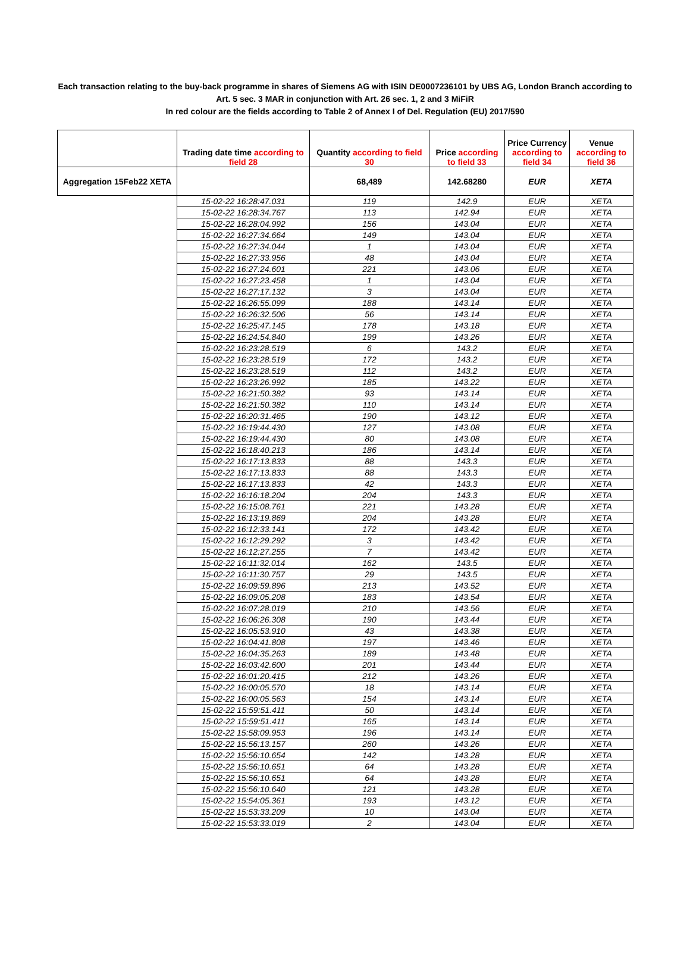Each transaction relating to the buy-back programme in shares of Siemens AG with ISIN DE0007236101 by UBS AG, London Branch according to
Art. 5 sec. 3 MAR in conjunction with Art. 26 sec. 1, 2 and 3 MiFiR
In red colour are the fields according to Table 2 of Annex I of Del. Regulation (EU) 2017/590
| | Trading date time according to field 28 | Quantity according to field 30 | Price according to field 33 | Price Currency according to field 34 | Venue according to field 36 |
| --- | --- | --- | --- | --- | --- |
| Aggregation 15Feb22 XETA | | 68,489 | 142.68280 | EUR | XETA |
| | 15-02-22 16:28:47.031 | 119 | 142.9 | EUR | XETA |
| | 15-02-22 16:28:34.767 | 113 | 142.94 | EUR | XETA |
| | 15-02-22 16:28:04.992 | 156 | 143.04 | EUR | XETA |
| | 15-02-22 16:27:34.664 | 149 | 143.04 | EUR | XETA |
| | 15-02-22 16:27:34.044 | 1 | 143.04 | EUR | XETA |
| | 15-02-22 16:27:33.956 | 48 | 143.04 | EUR | XETA |
| | 15-02-22 16:27:24.601 | 221 | 143.06 | EUR | XETA |
| | 15-02-22 16:27:23.458 | 1 | 143.04 | EUR | XETA |
| | 15-02-22 16:27:17.132 | 3 | 143.04 | EUR | XETA |
| | 15-02-22 16:26:55.099 | 188 | 143.14 | EUR | XETA |
| | 15-02-22 16:26:32.506 | 56 | 143.14 | EUR | XETA |
| | 15-02-22 16:25:47.145 | 178 | 143.18 | EUR | XETA |
| | 15-02-22 16:24:54.840 | 199 | 143.26 | EUR | XETA |
| | 15-02-22 16:23:28.519 | 6 | 143.2 | EUR | XETA |
| | 15-02-22 16:23:28.519 | 172 | 143.2 | EUR | XETA |
| | 15-02-22 16:23:28.519 | 112 | 143.2 | EUR | XETA |
| | 15-02-22 16:23:26.992 | 185 | 143.22 | EUR | XETA |
| | 15-02-22 16:21:50.382 | 93 | 143.14 | EUR | XETA |
| | 15-02-22 16:21:50.382 | 110 | 143.14 | EUR | XETA |
| | 15-02-22 16:20:31.465 | 190 | 143.12 | EUR | XETA |
| | 15-02-22 16:19:44.430 | 127 | 143.08 | EUR | XETA |
| | 15-02-22 16:19:44.430 | 80 | 143.08 | EUR | XETA |
| | 15-02-22 16:18:40.213 | 186 | 143.14 | EUR | XETA |
| | 15-02-22 16:17:13.833 | 88 | 143.3 | EUR | XETA |
| | 15-02-22 16:17:13.833 | 88 | 143.3 | EUR | XETA |
| | 15-02-22 16:17:13.833 | 42 | 143.3 | EUR | XETA |
| | 15-02-22 16:16:18.204 | 204 | 143.3 | EUR | XETA |
| | 15-02-22 16:15:08.761 | 221 | 143.28 | EUR | XETA |
| | 15-02-22 16:13:19.869 | 204 | 143.28 | EUR | XETA |
| | 15-02-22 16:12:33.141 | 172 | 143.42 | EUR | XETA |
| | 15-02-22 16:12:29.292 | 3 | 143.42 | EUR | XETA |
| | 15-02-22 16:12:27.255 | 7 | 143.42 | EUR | XETA |
| | 15-02-22 16:11:32.014 | 162 | 143.5 | EUR | XETA |
| | 15-02-22 16:11:30.757 | 29 | 143.5 | EUR | XETA |
| | 15-02-22 16:09:59.896 | 213 | 143.52 | EUR | XETA |
| | 15-02-22 16:09:05.208 | 183 | 143.54 | EUR | XETA |
| | 15-02-22 16:07:28.019 | 210 | 143.56 | EUR | XETA |
| | 15-02-22 16:06:26.308 | 190 | 143.44 | EUR | XETA |
| | 15-02-22 16:05:53.910 | 43 | 143.38 | EUR | XETA |
| | 15-02-22 16:04:41.808 | 197 | 143.46 | EUR | XETA |
| | 15-02-22 16:04:35.263 | 189 | 143.48 | EUR | XETA |
| | 15-02-22 16:03:42.600 | 201 | 143.44 | EUR | XETA |
| | 15-02-22 16:01:20.415 | 212 | 143.26 | EUR | XETA |
| | 15-02-22 16:00:05.570 | 18 | 143.14 | EUR | XETA |
| | 15-02-22 16:00:05.563 | 154 | 143.14 | EUR | XETA |
| | 15-02-22 15:59:51.411 | 50 | 143.14 | EUR | XETA |
| | 15-02-22 15:59:51.411 | 165 | 143.14 | EUR | XETA |
| | 15-02-22 15:58:09.953 | 196 | 143.14 | EUR | XETA |
| | 15-02-22 15:56:13.157 | 260 | 143.26 | EUR | XETA |
| | 15-02-22 15:56:10.654 | 142 | 143.28 | EUR | XETA |
| | 15-02-22 15:56:10.651 | 64 | 143.28 | EUR | XETA |
| | 15-02-22 15:56:10.651 | 64 | 143.28 | EUR | XETA |
| | 15-02-22 15:56:10.640 | 121 | 143.28 | EUR | XETA |
| | 15-02-22 15:54:05.361 | 193 | 143.12 | EUR | XETA |
| | 15-02-22 15:53:33.209 | 10 | 143.04 | EUR | XETA |
| | 15-02-22 15:53:33.019 | 2 | 143.04 | EUR | XETA |